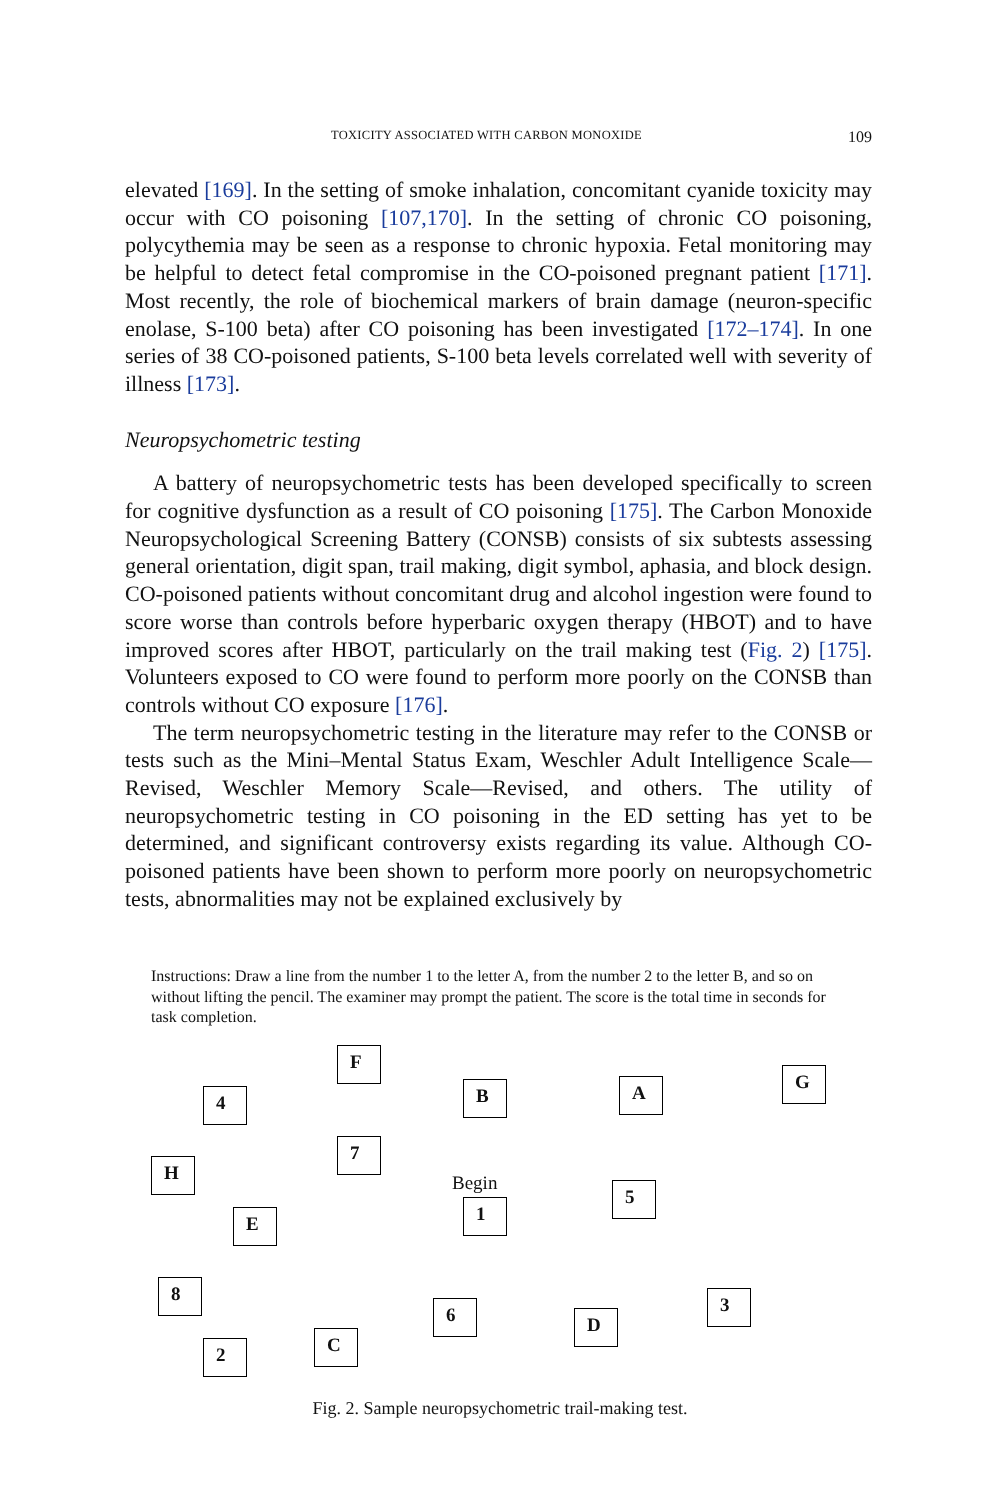TOXICITY ASSOCIATED WITH CARBON MONOXIDE 109
elevated [169]. In the setting of smoke inhalation, concomitant cyanide toxicity may occur with CO poisoning [107,170]. In the setting of chronic CO poisoning, polycythemia may be seen as a response to chronic hypoxia. Fetal monitoring may be helpful to detect fetal compromise in the CO-poisoned pregnant patient [171]. Most recently, the role of biochemical markers of brain damage (neuron-specific enolase, S-100 beta) after CO poisoning has been investigated [172–174]. In one series of 38 CO-poisoned patients, S-100 beta levels correlated well with severity of illness [173].
Neuropsychometric testing
A battery of neuropsychometric tests has been developed specifically to screen for cognitive dysfunction as a result of CO poisoning [175]. The Carbon Monoxide Neuropsychological Screening Battery (CONSB) consists of six subtests assessing general orientation, digit span, trail making, digit symbol, aphasia, and block design. CO-poisoned patients without concomitant drug and alcohol ingestion were found to score worse than controls before hyperbaric oxygen therapy (HBOT) and to have improved scores after HBOT, particularly on the trail making test (Fig. 2) [175]. Volunteers exposed to CO were found to perform more poorly on the CONSB than controls without CO exposure [176].
The term neuropsychometric testing in the literature may refer to the CONSB or tests such as the Mini–Mental Status Exam, Weschler Adult Intelligence Scale—Revised, Weschler Memory Scale—Revised, and others. The utility of neuropsychometric testing in CO poisoning in the ED setting has yet to be determined, and significant controversy exists regarding its value. Although CO-poisoned patients have been shown to perform more poorly on neuropsychometric tests, abnormalities may not be explained exclusively by
Instructions: Draw a line from the number 1 to the letter A, from the number 2 to the letter B, and so on without lifting the pencil. The examiner may prompt the patient. The score is the total time in seconds for task completion.
F
4 B A G
7
H
Begin
1
5
E
8 3
6 D
C
2
Fig. 2. Sample neuropsychometric trail-making test.